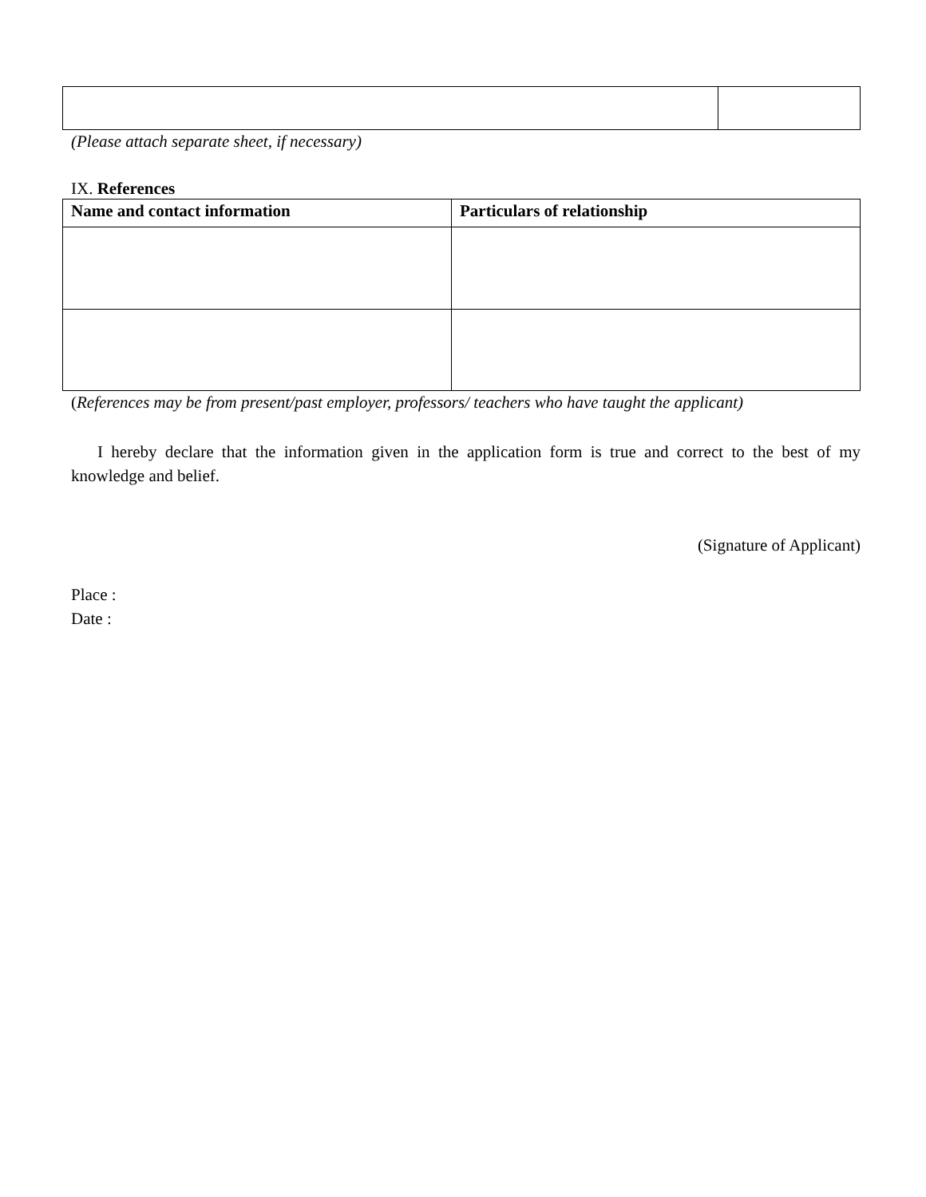(Please attach separate sheet, if necessary)
IX. References
| Name and contact information | Particulars of relationship |
| --- | --- |
(References may be from present/past employer, professors/ teachers who have taught the applicant)
I hereby declare that the information given in the application form is true and correct to the best of my knowledge and belief.
(Signature of Applicant)
Place :
Date :